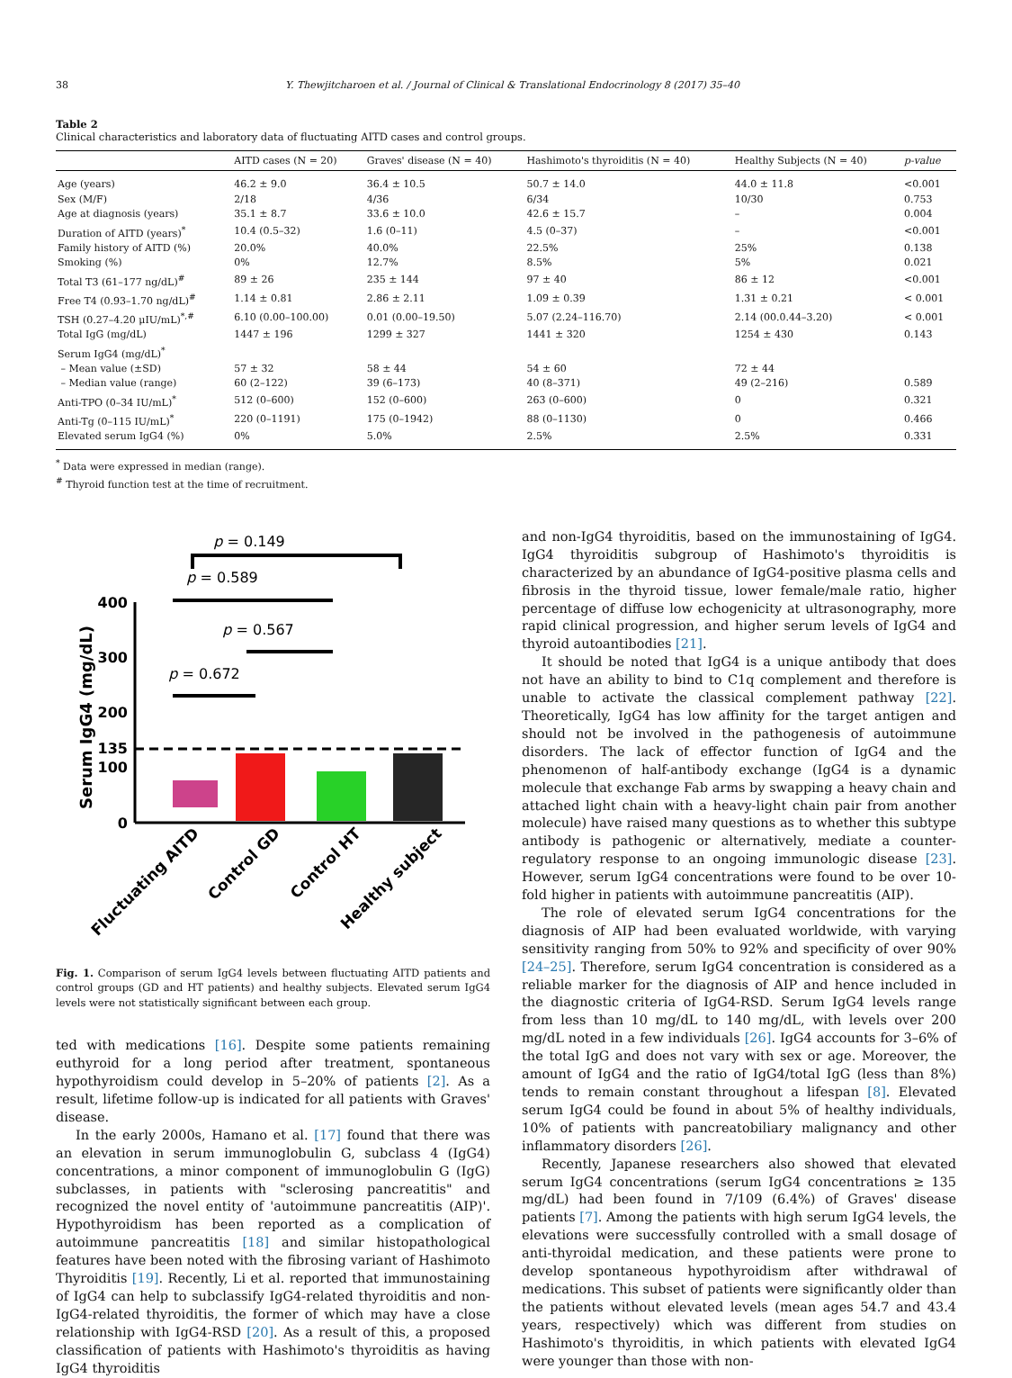38 Y. Thewjitcharoen et al. / Journal of Clinical & Translational Endocrinology 8 (2017) 35–40
Table 2
Clinical characteristics and laboratory data of fluctuating AITD cases and control groups.
| | AITD cases (N = 20) | Graves' disease (N = 40) | Hashimoto's thyroiditis (N = 40) | Healthy Subjects (N = 40) | p-value |
| --- | --- | --- | --- | --- | --- |
| Age (years) | 46.2 ± 9.0 | 36.4 ± 10.5 | 50.7 ± 14.0 | 44.0 ± 11.8 | <0.001 |
| Sex (M/F) | 2/18 | 4/36 | 6/34 | 10/30 | 0.753 |
| Age at diagnosis (years) | 35.1 ± 8.7 | 33.6 ± 10.0 | 42.6 ± 15.7 | – | 0.004 |
| Duration of AITD (years)<sup>*</sup> | 10.4 (0.5–32) | 1.6 (0–11) | 4.5 (0–37) | – | <0.001 |
| Family history of AITD (%) | 20.0% | 40.0% | 22.5% | 25% | 0.138 |
| Smoking (%) | 0% | 12.7% | 8.5% | 5% | 0.021 |
| Total T3 (61–177 ng/dL)<sup>#</sup> | 89 ± 26 | 235 ± 144 | 97 ± 40 | 86 ± 12 | <0.001 |
| Free T4 (0.93–1.70 ng/dL)<sup>#</sup> | 1.14 ± 0.81 | 2.86 ± 2.11 | 1.09 ± 0.39 | 1.31 ± 0.21 | < 0.001 |
| TSH (0.27–4.20 μIU/mL)<sup>*,#</sup> | 6.10 (0.00–100.00) | 0.01 (0.00–19.50) | 5.07 (2.24–116.70) | 2.14 (00.0.44–3.20) | < 0.001 |
| Total IgG (mg/dL) | 1447 ± 196 | 1299 ± 327 | 1441 ± 320 | 1254 ± 430 | 0.143 |
| Serum IgG4 (mg/dL)<sup>*</sup> | | | | | |
| – Mean value (±SD) | 57 ± 32 | 58 ± 44 | 54 ± 60 | 72 ± 44 | |
| – Median value (range) | 60 (2–122) | 39 (6–173) | 40 (8–371) | 49 (2–216) | 0.589 |
| Anti-TPO (0–34 IU/mL)<sup>*</sup> | 512 (0–600) | 152 (0–600) | 263 (0–600) | 0 | 0.321 |
| Anti-Tg (0–115 IU/mL)<sup>*</sup> | 220 (0–1191) | 175 (0–1942) | 88 (0–1130) | 0 | 0.466 |
| Elevated serum IgG4 (%) | 0% | 5.0% | 2.5% | 2.5% | 0.331 |
<sup>*</sup> Data were expressed in median (range).
<sup>#</sup> Thyroid function test at the time of recruitment.
p = 0.149
p = 0.589
p = 0.567
p = 0.672
400
300
200
135
100
0
Serum IgG4 (mg/dL)
Fluctuating AITD
Control GD
Control HT
Healthy subject
Fig. 1. Comparison of serum IgG4 levels between fluctuating AITD patients and control groups (GD and HT patients) and healthy subjects. Elevated serum IgG4 levels were not statistically significant between each group.
ted with medications [16]. Despite some patients remaining euthyroid for a long period after treatment, spontaneous hypothyroidism could develop in 5–20% of patients [2]. As a result, lifetime follow-up is indicated for all patients with Graves' disease.
In the early 2000s, Hamano et al. [17] found that there was an elevation in serum immunoglobulin G, subclass 4 (IgG4) concentrations, a minor component of immunoglobulin G (IgG) subclasses, in patients with "sclerosing pancreatitis" and recognized the novel entity of 'autoimmune pancreatitis (AIP)'. Hypothyroidism has been reported as a complication of autoimmune pancreatitis [18] and similar histopathological features have been noted with the fibrosing variant of Hashimoto Thyroiditis [19]. Recently, Li et al. reported that immunostaining of IgG4 can help to subclassify IgG4-related thyroiditis and non-IgG4-related thyroiditis, the former of which may have a close relationship with IgG4-RSD [20]. As a result of this, a proposed classification of patients with Hashimoto's thyroiditis as having IgG4 thyroiditis
and non-IgG4 thyroiditis, based on the immunostaining of IgG4. IgG4 thyroiditis subgroup of Hashimoto's thyroiditis is characterized by an abundance of IgG4-positive plasma cells and fibrosis in the thyroid tissue, lower female/male ratio, higher percentage of diffuse low echogenicity at ultrasonography, more rapid clinical progression, and higher serum levels of IgG4 and thyroid autoantibodies [21].
It should be noted that IgG4 is a unique antibody that does not have an ability to bind to C1q complement and therefore is unable to activate the classical complement pathway [22]. Theoretically, IgG4 has low affinity for the target antigen and should not be involved in the pathogenesis of autoimmune disorders. The lack of effector function of IgG4 and the phenomenon of half-antibody exchange (IgG4 is a dynamic molecule that exchange Fab arms by swapping a heavy chain and attached light chain with a heavy-light chain pair from another molecule) have raised many questions as to whether this subtype antibody is pathogenic or alternatively, mediate a counter-regulatory response to an ongoing immunologic disease [23]. However, serum IgG4 concentrations were found to be over 10-fold higher in patients with autoimmune pancreatitis (AIP).
The role of elevated serum IgG4 concentrations for the diagnosis of AIP had been evaluated worldwide, with varying sensitivity ranging from 50% to 92% and specificity of over 90% [24–25]. Therefore, serum IgG4 concentration is considered as a reliable marker for the diagnosis of AIP and hence included in the diagnostic criteria of IgG4-RSD. Serum IgG4 levels range from less than 10 mg/dL to 140 mg/dL, with levels over 200 mg/dL noted in a few individuals [26]. IgG4 accounts for 3–6% of the total IgG and does not vary with sex or age. Moreover, the amount of IgG4 and the ratio of IgG4/total IgG (less than 8%) tends to remain constant throughout a lifespan [8]. Elevated serum IgG4 could be found in about 5% of healthy individuals, 10% of patients with pancreatobiliary malignancy and other inflammatory disorders [26].
Recently, Japanese researchers also showed that elevated serum IgG4 concentrations (serum IgG4 concentrations ≥ 135 mg/dL) had been found in 7/109 (6.4%) of Graves' disease patients [7]. Among the patients with high serum IgG4 levels, the elevations were successfully controlled with a small dosage of anti-thyroidal medication, and these patients were prone to develop spontaneous hypothyroidism after withdrawal of medications. This subset of patients were significantly older than the patients without elevated levels (mean ages 54.7 and 43.4 years, respectively) which was different from studies on Hashimoto's thyroiditis, in which patients with elevated IgG4 were younger than those with non-